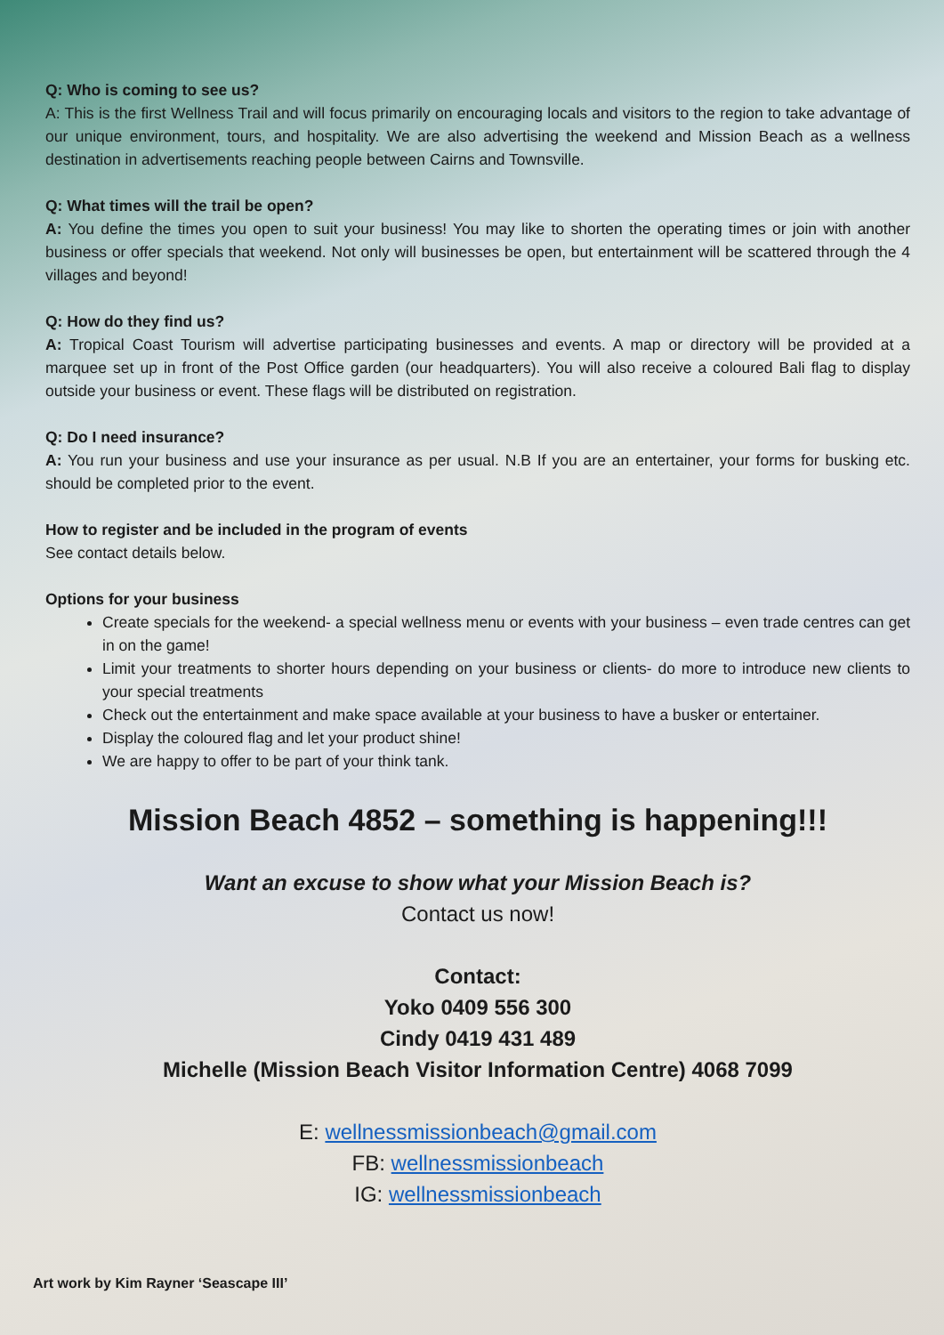Q: Who is coming to see us?
A: This is the first Wellness Trail and will focus primarily on encouraging locals and visitors to the region to take advantage of our unique environment, tours, and hospitality. We are also advertising the weekend and Mission Beach as a wellness destination in advertisements reaching people between Cairns and Townsville.
Q: What times will the trail be open?
A: You define the times you open to suit your business! You may like to shorten the operating times or join with another business or offer specials that weekend. Not only will businesses be open, but entertainment will be scattered through the 4 villages and beyond!
Q: How do they find us?
A: Tropical Coast Tourism will advertise participating businesses and events. A map or directory will be provided at a marquee set up in front of the Post Office garden (our headquarters). You will also receive a coloured Bali flag to display outside your business or event. These flags will be distributed on registration.
Q: Do I need insurance?
A: You run your business and use your insurance as per usual. N.B If you are an entertainer, your forms for busking etc. should be completed prior to the event.
How to register and be included in the program of events
See contact details below.
Options for your business
Create specials for the weekend- a special wellness menu or events with your business – even trade centres can get in on the game!
Limit your treatments to shorter hours depending on your business or clients- do more to introduce new clients to your special treatments
Check out the entertainment and make space available at your business to have a busker or entertainer.
Display the coloured flag and let your product shine!
We are happy to offer to be part of your think tank.
Mission Beach 4852 – something is happening!!!
Want an excuse to show what your Mission Beach is?
Contact us now!
Contact:
Yoko 0409 556 300
Cindy 0419 431 489
Michelle (Mission Beach Visitor Information Centre) 4068 7099
E: wellnessmissionbeach@gmail.com
FB: wellnessmissionbeach
IG: wellnessmissionbeach
Art work by Kim Rayner ‘Seascape III’